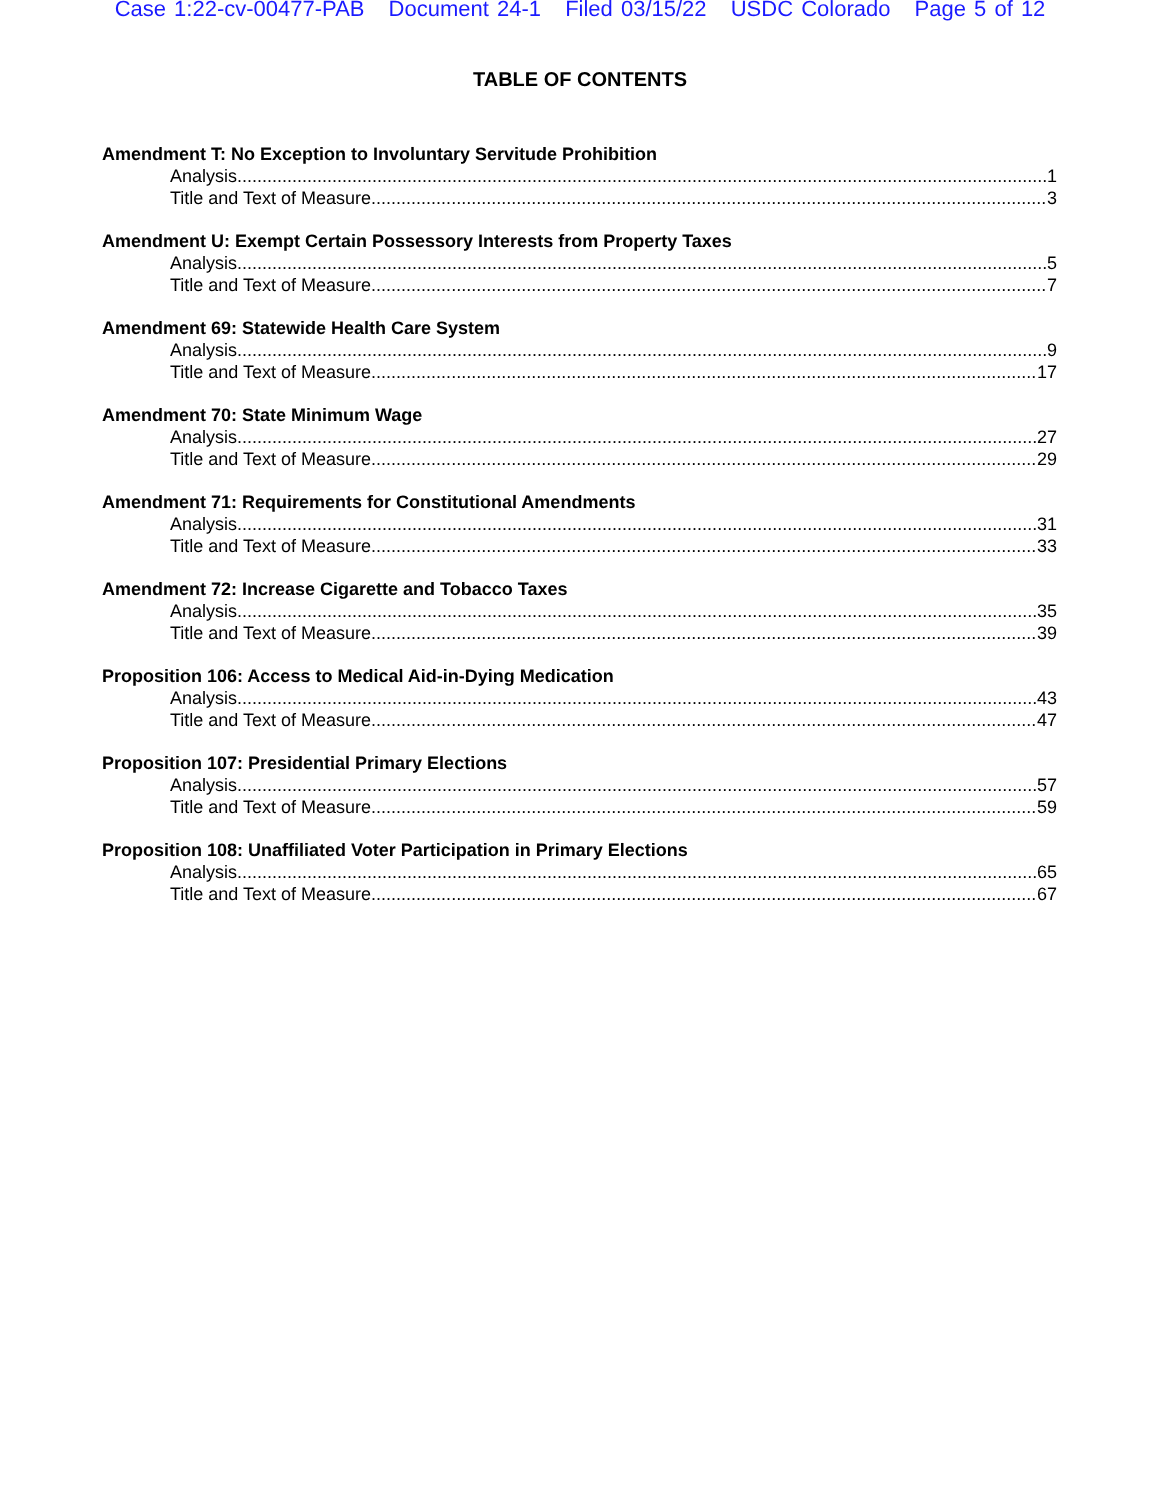Case 1:22-cv-00477-PAB Document 24-1 Filed 03/15/22 USDC Colorado Page 5 of 12
TABLE OF CONTENTS
Amendment T: No Exception to Involuntary Servitude Prohibition
Analysis 1
Title and Text of Measure 3
Amendment U: Exempt Certain Possessory Interests from Property Taxes
Analysis 5
Title and Text of Measure 7
Amendment 69: Statewide Health Care System
Analysis 9
Title and Text of Measure 17
Amendment 70: State Minimum Wage
Analysis 27
Title and Text of Measure 29
Amendment 71: Requirements for Constitutional Amendments
Analysis 31
Title and Text of Measure 33
Amendment 72: Increase Cigarette and Tobacco Taxes
Analysis 35
Title and Text of Measure 39
Proposition 106: Access to Medical Aid-in-Dying Medication
Analysis 43
Title and Text of Measure 47
Proposition 107: Presidential Primary Elections
Analysis 57
Title and Text of Measure 59
Proposition 108: Unaffiliated Voter Participation in Primary Elections
Analysis 65
Title and Text of Measure 67